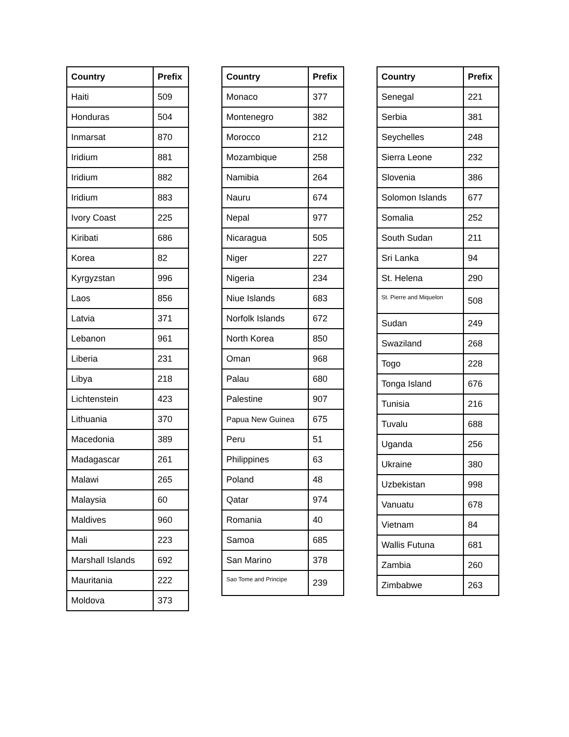| Country | Prefix |
| --- | --- |
| Haiti | 509 |
| Honduras | 504 |
| Inmarsat | 870 |
| Iridium | 881 |
| Iridium | 882 |
| Iridium | 883 |
| Ivory Coast | 225 |
| Kiribati | 686 |
| Korea | 82 |
| Kyrgyzstan | 996 |
| Laos | 856 |
| Latvia | 371 |
| Lebanon | 961 |
| Liberia | 231 |
| Libya | 218 |
| Lichtenstein | 423 |
| Lithuania | 370 |
| Macedonia | 389 |
| Madagascar | 261 |
| Malawi | 265 |
| Malaysia | 60 |
| Maldives | 960 |
| Mali | 223 |
| Marshall Islands | 692 |
| Mauritania | 222 |
| Moldova | 373 |
| Country | Prefix |
| --- | --- |
| Monaco | 377 |
| Montenegro | 382 |
| Morocco | 212 |
| Mozambique | 258 |
| Namibia | 264 |
| Nauru | 674 |
| Nepal | 977 |
| Nicaragua | 505 |
| Niger | 227 |
| Nigeria | 234 |
| Niue Islands | 683 |
| Norfolk Islands | 672 |
| North Korea | 850 |
| Oman | 968 |
| Palau | 680 |
| Palestine | 907 |
| Papua New Guinea | 675 |
| Peru | 51 |
| Philippines | 63 |
| Poland | 48 |
| Qatar | 974 |
| Romania | 40 |
| Samoa | 685 |
| San Marino | 378 |
| Sao Tome and Principe | 239 |
| Country | Prefix |
| --- | --- |
| Senegal | 221 |
| Serbia | 381 |
| Seychelles | 248 |
| Sierra Leone | 232 |
| Slovenia | 386 |
| Solomon Islands | 677 |
| Somalia | 252 |
| South Sudan | 211 |
| Sri Lanka | 94 |
| St. Helena | 290 |
| St. Pierre and Miquelon | 508 |
| Sudan | 249 |
| Swaziland | 268 |
| Togo | 228 |
| Tonga Island | 676 |
| Tunisia | 216 |
| Tuvalu | 688 |
| Uganda | 256 |
| Ukraine | 380 |
| Uzbekistan | 998 |
| Vanuatu | 678 |
| Vietnam | 84 |
| Wallis Futuna | 681 |
| Zambia | 260 |
| Zimbabwe | 263 |